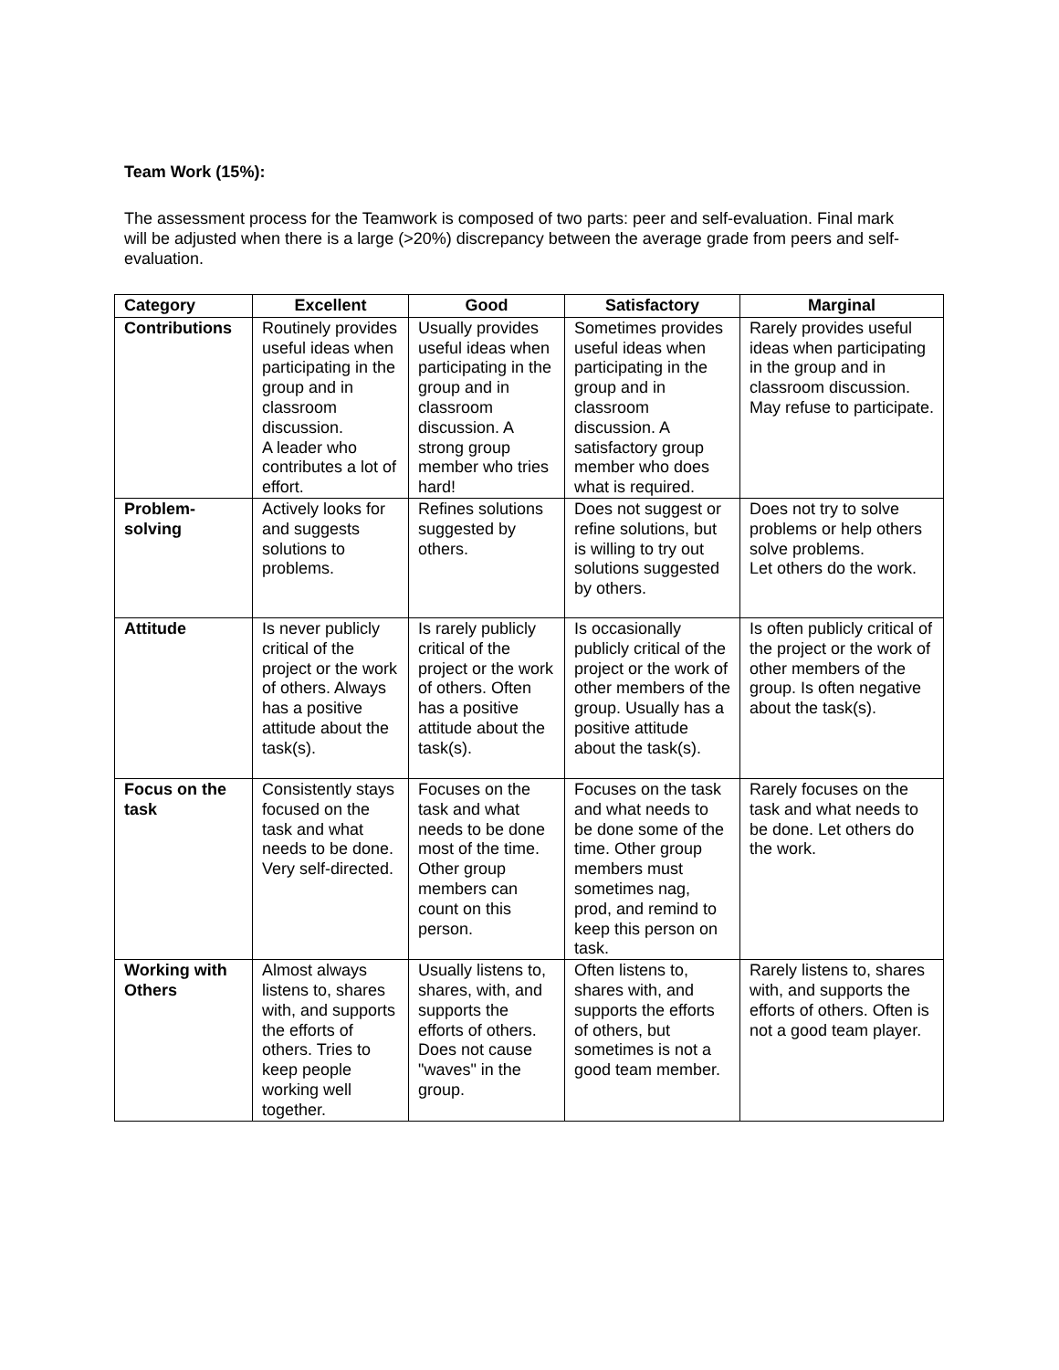Team Work (15%):
The assessment process for the Teamwork is composed of two parts: peer and self-evaluation. Final mark will be adjusted when there is a large (>20%) discrepancy between the average grade from peers and self-evaluation.
| Category | Excellent | Good | Satisfactory | Marginal |
| --- | --- | --- | --- | --- |
| Contributions | Routinely provides useful ideas when participating in the group and in classroom discussion. A leader who contributes a lot of effort. | Usually provides useful ideas when participating in the group and in classroom discussion. A strong group member who tries hard! | Sometimes provides useful ideas when participating in the group and in classroom discussion. A satisfactory group member who does what is required. | Rarely provides useful ideas when participating in the group and in classroom discussion. May refuse to participate. |
| Problem-solving | Actively looks for and suggests solutions to problems. | Refines solutions suggested by others. | Does not suggest or refine solutions, but is willing to try out solutions suggested by others. | Does not try to solve problems or help others solve problems. Let others do the work. |
| Attitude | Is never publicly critical of the project or the work of others. Always has a positive attitude about the task(s). | Is rarely publicly critical of the project or the work of others. Often has a positive attitude about the task(s). | Is occasionally publicly critical of the project or the work of other members of the group. Usually has a positive attitude about the task(s). | Is often publicly critical of the project or the work of other members of the group. Is often negative about the task(s). |
| Focus on the task | Consistently stays focused on the task and what needs to be done. Very self-directed. | Focuses on the task and what needs to be done most of the time. Other group members can count on this person. | Focuses on the task and what needs to be done some of the time. Other group members must sometimes nag, prod, and remind to keep this person on task. | Rarely focuses on the task and what needs to be done. Let others do the work. |
| Working with Others | Almost always listens to, shares with, and supports the efforts of others. Tries to keep people working well together. | Usually listens to, shares, with, and supports the efforts of others. Does not cause "waves" in the group. | Often listens to, shares with, and supports the efforts of others, but sometimes is not a good team member. | Rarely listens to, shares with, and supports the efforts of others. Often is not a good team player. |